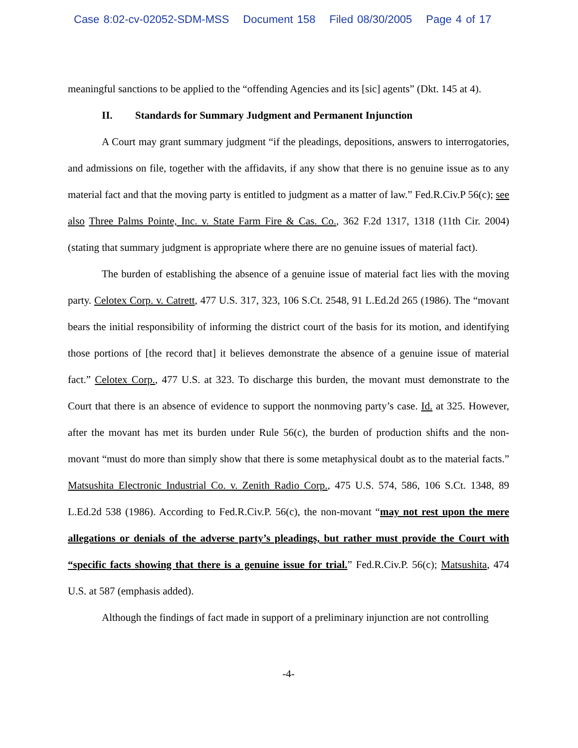Case 8:02-cv-02052-SDM-MSS Document 158 Filed 08/30/2005 Page 4 of 17
meaningful sanctions to be applied to the “offending Agencies and its [sic] agents” (Dkt. 145 at 4).
II. Standards for Summary Judgment and Permanent Injunction
A Court may grant summary judgment “if the pleadings, depositions, answers to interrogatories, and admissions on file, together with the affidavits, if any show that there is no genuine issue as to any material fact and that the moving party is entitled to judgment as a matter of law.” Fed.R.Civ.P 56(c); see also Three Palms Pointe, Inc. v. State Farm Fire & Cas. Co., 362 F.2d 1317, 1318 (11th Cir. 2004)(stating that summary judgment is appropriate where there are no genuine issues of material fact).
The burden of establishing the absence of a genuine issue of material fact lies with the moving party. Celotex Corp. v. Catrett, 477 U.S. 317, 323, 106 S.Ct. 2548, 91 L.Ed.2d 265 (1986). The “movant bears the initial responsibility of informing the district court of the basis for its motion, and identifying those portions of [the record that] it believes demonstrate the absence of a genuine issue of material fact.” Celotex Corp., 477 U.S. at 323. To discharge this burden, the movant must demonstrate to the Court that there is an absence of evidence to support the nonmoving party’s case. Id. at 325. However, after the movant has met its burden under Rule 56(c), the burden of production shifts and the non-movant “must do more than simply show that there is some metaphysical doubt as to the material facts.” Matsushita Electronic Industrial Co. v. Zenith Radio Corp., 475 U.S. 574, 586, 106 S.Ct. 1348, 89 L.Ed.2d 538 (1986). According to Fed.R.Civ.P. 56(c), the non-movant “may not rest upon the mere allegations or denials of the adverse party’s pleadings, but rather must provide the Court with “specific facts showing that there is a genuine issue for trial.” Fed.R.Civ.P. 56(c); Matsushita, 474 U.S. at 587 (emphasis added).
Although the findings of fact made in support of a preliminary injunction are not controlling
-4-